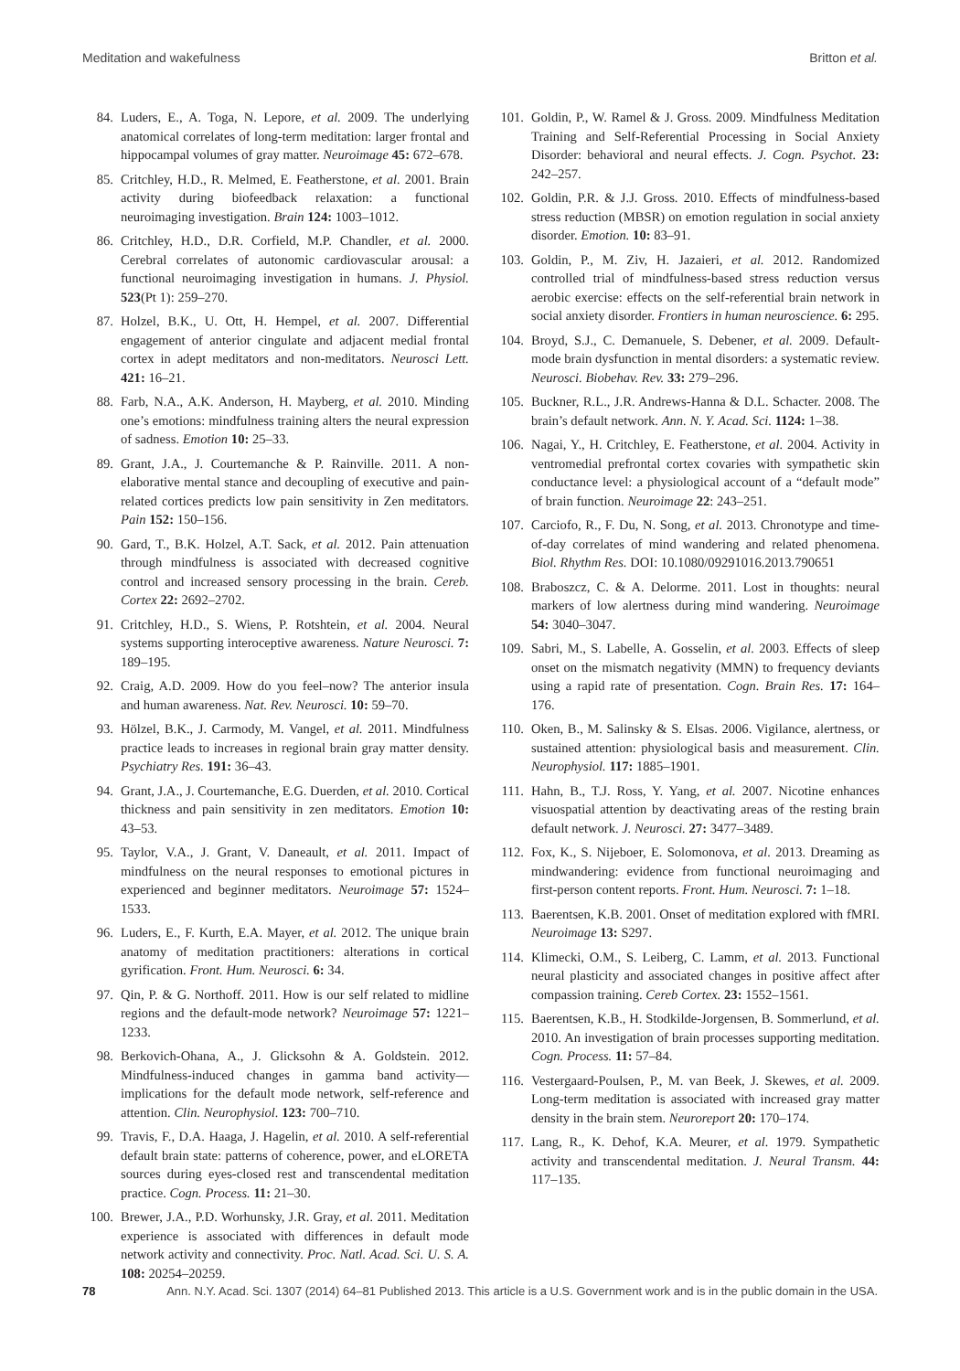Meditation and wakefulness Britton et al.
84. Luders, E., A. Toga, N. Lepore, et al. 2009. The underlying anatomical correlates of long-term meditation: larger frontal and hippocampal volumes of gray matter. Neuroimage 45: 672–678.
85. Critchley, H.D., R. Melmed, E. Featherstone, et al. 2001. Brain activity during biofeedback relaxation: a functional neuroimaging investigation. Brain 124: 1003–1012.
86. Critchley, H.D., D.R. Corfield, M.P. Chandler, et al. 2000. Cerebral correlates of autonomic cardiovascular arousal: a functional neuroimaging investigation in humans. J. Physiol. 523(Pt 1): 259–270.
87. Holzel, B.K., U. Ott, H. Hempel, et al. 2007. Differential engagement of anterior cingulate and adjacent medial frontal cortex in adept meditators and non-meditators. Neurosci Lett. 421: 16–21.
88. Farb, N.A., A.K. Anderson, H. Mayberg, et al. 2010. Minding one’s emotions: mindfulness training alters the neural expression of sadness. Emotion 10: 25–33.
89. Grant, J.A., J. Courtemanche & P. Rainville. 2011. A non-elaborative mental stance and decoupling of executive and pain-related cortices predicts low pain sensitivity in Zen meditators. Pain 152: 150–156.
90. Gard, T., B.K. Holzel, A.T. Sack, et al. 2012. Pain attenuation through mindfulness is associated with decreased cognitive control and increased sensory processing in the brain. Cereb. Cortex 22: 2692–2702.
91. Critchley, H.D., S. Wiens, P. Rotshtein, et al. 2004. Neural systems supporting interoceptive awareness. Nature Neurosci. 7: 189–195.
92. Craig, A.D. 2009. How do you feel–now? The anterior insula and human awareness. Nat. Rev. Neurosci. 10: 59–70.
93. Hölzel, B.K., J. Carmody, M. Vangel, et al. 2011. Mindfulness practice leads to increases in regional brain gray matter density. Psychiatry Res. 191: 36–43.
94. Grant, J.A., J. Courtemanche, E.G. Duerden, et al. 2010. Cortical thickness and pain sensitivity in zen meditators. Emotion 10: 43–53.
95. Taylor, V.A., J. Grant, V. Daneault, et al. 2011. Impact of mindfulness on the neural responses to emotional pictures in experienced and beginner meditators. Neuroimage 57: 1524–1533.
96. Luders, E., F. Kurth, E.A. Mayer, et al. 2012. The unique brain anatomy of meditation practitioners: alterations in cortical gyrification. Front. Hum. Neurosci. 6: 34.
97. Qin, P. & G. Northoff. 2011. How is our self related to midline regions and the default-mode network? Neuroimage 57: 1221–1233.
98. Berkovich-Ohana, A., J. Glicksohn & A. Goldstein. 2012. Mindfulness-induced changes in gamma band activity—implications for the default mode network, self-reference and attention. Clin. Neurophysiol. 123: 700–710.
99. Travis, F., D.A. Haaga, J. Hagelin, et al. 2010. A self-referential default brain state: patterns of coherence, power, and eLORETA sources during eyes-closed rest and transcendental meditation practice. Cogn. Process. 11: 21–30.
100. Brewer, J.A., P.D. Worhunsky, J.R. Gray, et al. 2011. Meditation experience is associated with differences in default mode network activity and connectivity. Proc. Natl. Acad. Sci. U. S. A. 108: 20254–20259.
101. Goldin, P., W. Ramel & J. Gross. 2009. Mindfulness Meditation Training and Self-Referential Processing in Social Anxiety Disorder: behavioral and neural effects. J. Cogn. Psychot. 23: 242–257.
102. Goldin, P.R. & J.J. Gross. 2010. Effects of mindfulness-based stress reduction (MBSR) on emotion regulation in social anxiety disorder. Emotion. 10: 83–91.
103. Goldin, P., M. Ziv, H. Jazaieri, et al. 2012. Randomized controlled trial of mindfulness-based stress reduction versus aerobic exercise: effects on the self-referential brain network in social anxiety disorder. Frontiers in human neuroscience. 6: 295.
104. Broyd, S.J., C. Demanuele, S. Debener, et al. 2009. Default-mode brain dysfunction in mental disorders: a systematic review. Neurosci. Biobehav. Rev. 33: 279–296.
105. Buckner, R.L., J.R. Andrews-Hanna & D.L. Schacter. 2008. The brain’s default network. Ann. N. Y. Acad. Sci. 1124: 1–38.
106. Nagai, Y., H. Critchley, E. Featherstone, et al. 2004. Activity in ventromedial prefrontal cortex covaries with sympathetic skin conductance level: a physiological account of a “default mode” of brain function. Neuroimage 22: 243–251.
107. Carciofo, R., F. Du, N. Song, et al. 2013. Chronotype and time-of-day correlates of mind wandering and related phenomena. Biol. Rhythm Res. DOI: 10.1080/09291016.2013.790651
108. Braboszcz, C. & A. Delorme. 2011. Lost in thoughts: neural markers of low alertness during mind wandering. Neuroimage 54: 3040–3047.
109. Sabri, M., S. Labelle, A. Gosselin, et al. 2003. Effects of sleep onset on the mismatch negativity (MMN) to frequency deviants using a rapid rate of presentation. Cogn. Brain Res. 17: 164–176.
110. Oken, B., M. Salinsky & S. Elsas. 2006. Vigilance, alertness, or sustained attention: physiological basis and measurement. Clin. Neurophysiol. 117: 1885–1901.
111. Hahn, B., T.J. Ross, Y. Yang, et al. 2007. Nicotine enhances visuospatial attention by deactivating areas of the resting brain default network. J. Neurosci. 27: 3477–3489.
112. Fox, K., S. Nijeboer, E. Solomonova, et al. 2013. Dreaming as mindwandering: evidence from functional neuroimaging and first-person content reports. Front. Hum. Neurosci. 7: 1–18.
113. Baerentsen, K.B. 2001. Onset of meditation explored with fMRI. Neuroimage 13: S297.
114. Klimecki, O.M., S. Leiberg, C. Lamm, et al. 2013. Functional neural plasticity and associated changes in positive affect after compassion training. Cereb Cortex. 23: 1552–1561.
115. Baerentsen, K.B., H. Stodkilde-Jorgensen, B. Sommerlund, et al. 2010. An investigation of brain processes supporting meditation. Cogn. Process. 11: 57–84.
116. Vestergaard-Poulsen, P., M. van Beek, J. Skewes, et al. 2009. Long-term meditation is associated with increased gray matter density in the brain stem. Neuroreport 20: 170–174.
117. Lang, R., K. Dehof, K.A. Meurer, et al. 1979. Sympathetic activity and transcendental meditation. J. Neural Transm. 44: 117–135.
78 Ann. N.Y. Acad. Sci. 1307 (2014) 64–81 Published 2013. This article is a U.S. Government work and is in the public domain in the USA.